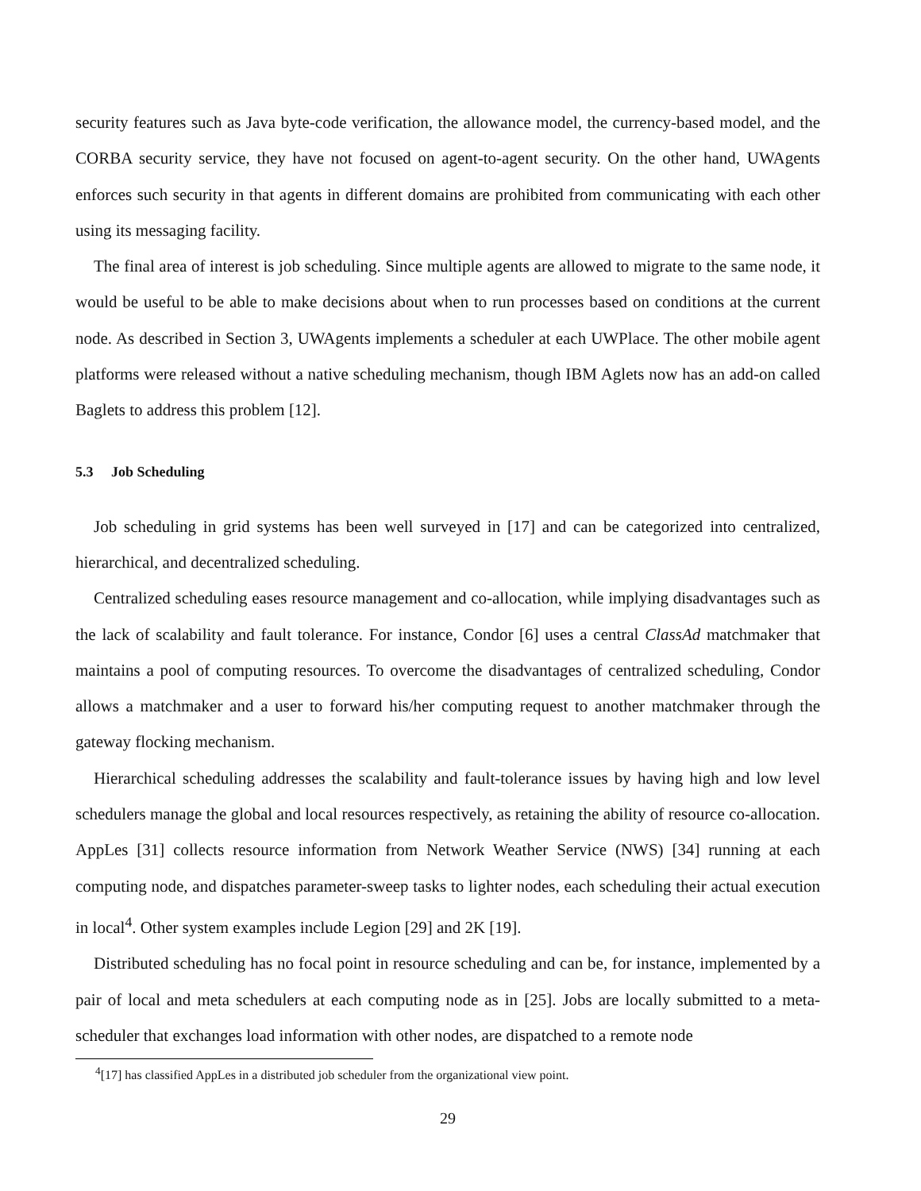security features such as Java byte-code verification, the allowance model, the currency-based model, and the CORBA security service, they have not focused on agent-to-agent security. On the other hand, UWAgents enforces such security in that agents in different domains are prohibited from communicating with each other using its messaging facility.
The final area of interest is job scheduling. Since multiple agents are allowed to migrate to the same node, it would be useful to be able to make decisions about when to run processes based on conditions at the current node. As described in Section 3, UWAgents implements a scheduler at each UWPlace. The other mobile agent platforms were released without a native scheduling mechanism, though IBM Aglets now has an add-on called Baglets to address this problem [12].
5.3 Job Scheduling
Job scheduling in grid systems has been well surveyed in [17] and can be categorized into centralized, hierarchical, and decentralized scheduling.
Centralized scheduling eases resource management and co-allocation, while implying disadvantages such as the lack of scalability and fault tolerance. For instance, Condor [6] uses a central ClassAd matchmaker that maintains a pool of computing resources. To overcome the disadvantages of centralized scheduling, Condor allows a matchmaker and a user to forward his/her computing request to another matchmaker through the gateway flocking mechanism.
Hierarchical scheduling addresses the scalability and fault-tolerance issues by having high and low level schedulers manage the global and local resources respectively, as retaining the ability of resource co-allocation. AppLes [31] collects resource information from Network Weather Service (NWS) [34] running at each computing node, and dispatches parameter-sweep tasks to lighter nodes, each scheduling their actual execution in local<sup>4</sup>. Other system examples include Legion [29] and 2K [19].
Distributed scheduling has no focal point in resource scheduling and can be, for instance, implemented by a pair of local and meta schedulers at each computing node as in [25]. Jobs are locally submitted to a meta-scheduler that exchanges load information with other nodes, are dispatched to a remote node
<sup>4</sup> [17] has classified AppLes in a distributed job scheduler from the organizational view point.
29